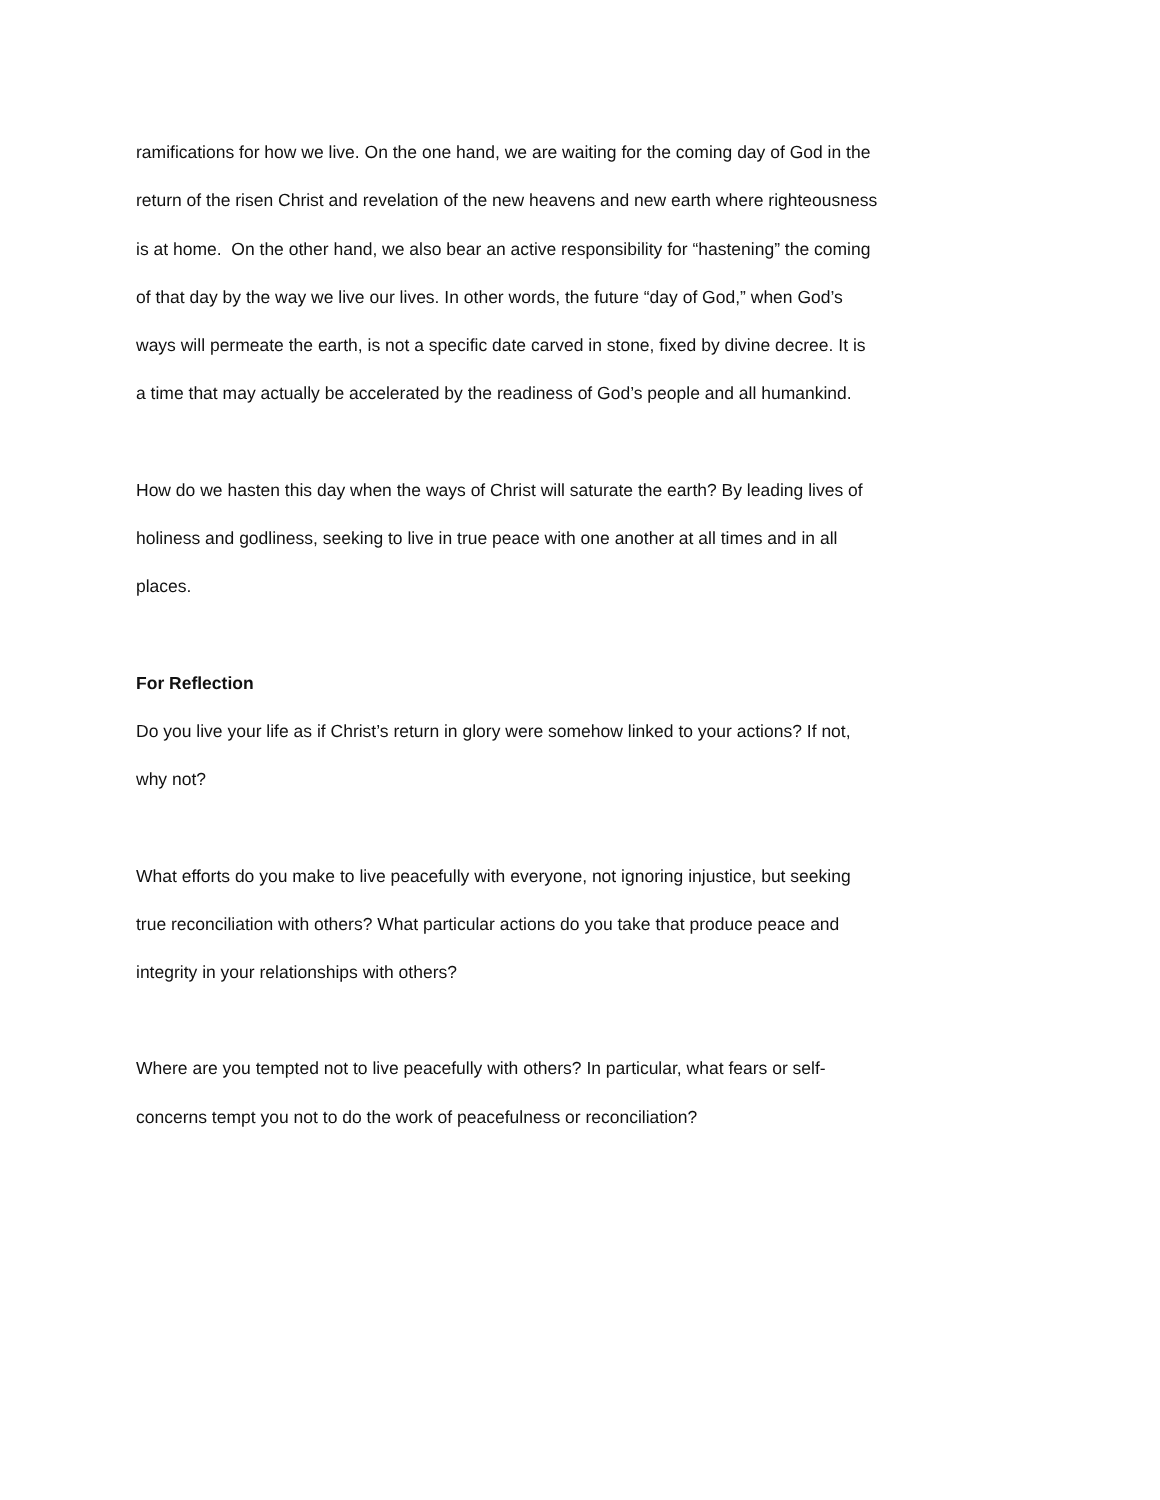ramifications for how we live. On the one hand, we are waiting for the coming day of God in the return of the risen Christ and revelation of the new heavens and new earth where righteousness is at home. On the other hand, we also bear an active responsibility for “hastening” the coming of that day by the way we live our lives. In other words, the future “day of God,” when God’s ways will permeate the earth, is not a specific date carved in stone, fixed by divine decree. It is a time that may actually be accelerated by the readiness of God’s people and all humankind.
How do we hasten this day when the ways of Christ will saturate the earth? By leading lives of holiness and godliness, seeking to live in true peace with one another at all times and in all places.
For Reflection
Do you live your life as if Christ’s return in glory were somehow linked to your actions? If not, why not?
What efforts do you make to live peacefully with everyone, not ignoring injustice, but seeking true reconciliation with others? What particular actions do you take that produce peace and integrity in your relationships with others?
Where are you tempted not to live peacefully with others? In particular, what fears or self-concerns tempt you not to do the work of peacefulness or reconciliation?